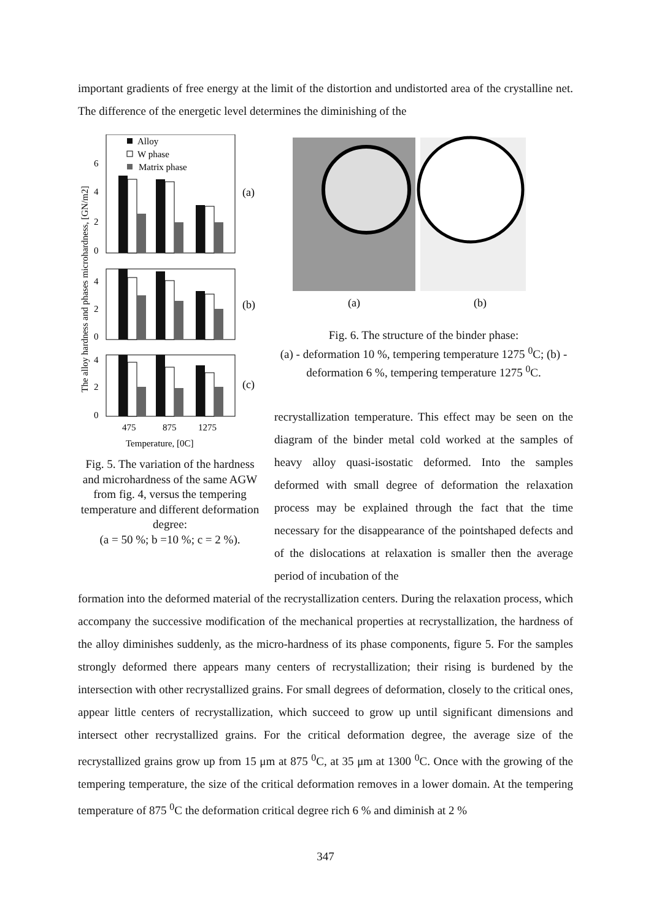important gradients of free energy at the limit of the distortion and undistorted area of the crystalline net. The difference of the energetic level determines the diminishing of the
The alloy hardness and phases microhardness, [GN/m2]
Alloy
W phase
Matrix phase
6
4
2
0
4
2
0
4
2
0
(a)
(b)
(c)
475
875
1275
Temperature, [0C]
Fig. 5. The variation of the hardness and microhardness of the same AGW from fig. 4, versus the tempering temperature and different deformation degree:
(a = 50 %; b =10 %; c = 2 %).
(a)
(b)
Fig. 6. The structure of the binder phase:
(a) - deformation 10 %, tempering temperature 1275 <sup>0</sup>C; (b) - deformation 6 %, tempering temperature 1275 <sup>0</sup>C.
recrystallization temperature. This effect may be seen on the diagram of the binder metal cold worked at the samples of heavy alloy quasi-isostatic deformed. Into the samples deformed with small degree of deformation the relaxation process may be explained through the fact that the time necessary for the disappearance of the pointshaped defects and of the dislocations at relaxation is smaller then the average period of incubation of the
formation into the deformed material of the recrystallization centers. During the relaxation process, which accompany the successive modification of the mechanical properties at recrystallization, the hardness of the alloy diminishes suddenly, as the micro-hardness of its phase components, figure 5. For the samples strongly deformed there appears many centers of recrystallization; their rising is burdened by the intersection with other recrystallized grains. For small degrees of deformation, closely to the critical ones, appear little centers of recrystallization, which succeed to grow up until significant dimensions and intersect other recrystallized grains. For the critical deformation degree, the average size of the recrystallized grains grow up from 15 μm at 875 <sup>0</sup>C, at 35 μm at 1300 <sup>0</sup>C. Once with the growing of the tempering temperature, the size of the critical deformation removes in a lower domain. At the tempering temperature of 875 <sup>0</sup>C the deformation critical degree rich 6 % and diminish at 2 %
347